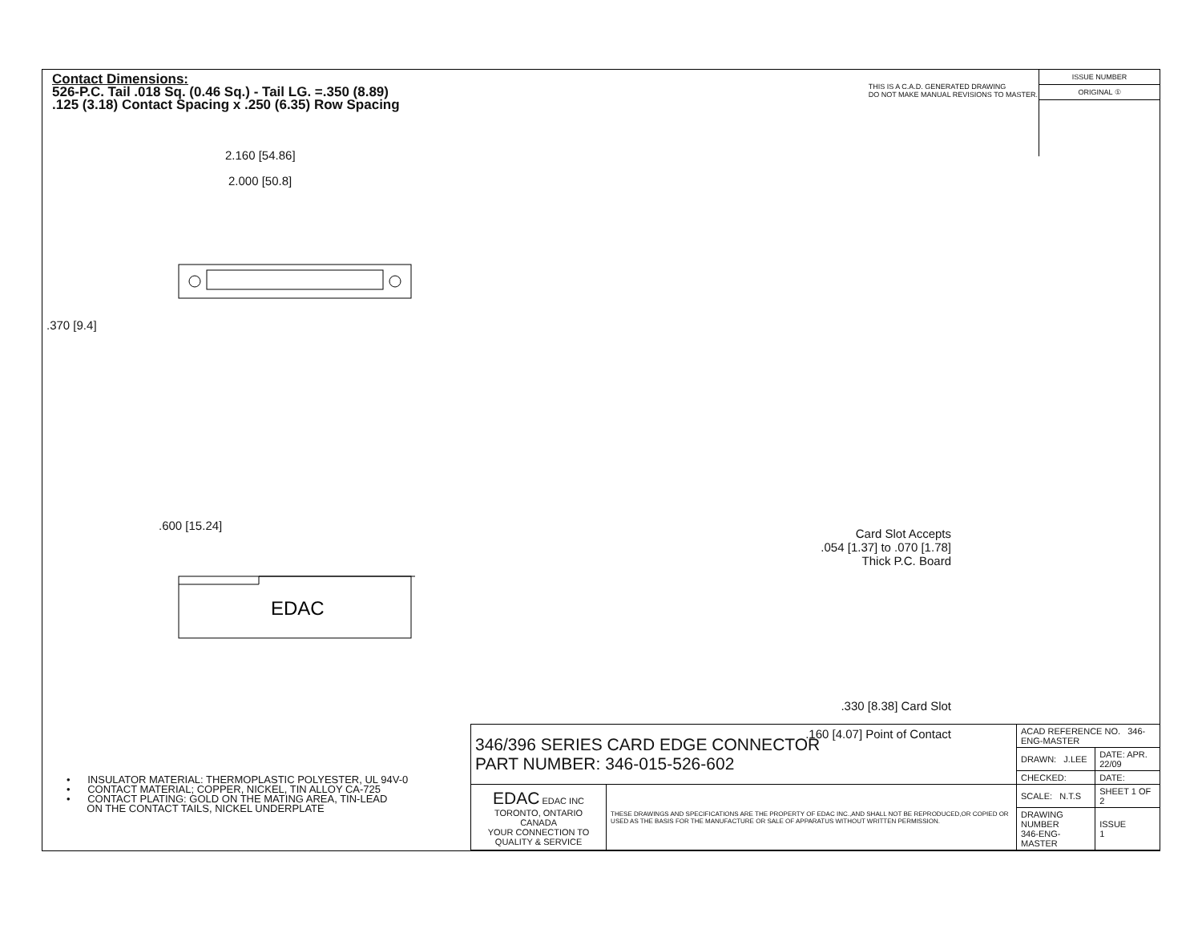Contact Dimensions:
526-P.C. Tail .018 Sq. (0.46 Sq.) - Tail LG. =.350 (8.89)
.125 (3.18) Contact Spacing x .250 (6.35) Row Spacing
THIS IS A C.A.D. GENERATED DRAWING
DO NOT MAKE MANUAL REVISIONS TO MASTER.
ISSUE NUMBER
ORIGINAL ①
2.160 [54.86]
2.000 [50.8]
.370 [9.4]
.600 [15.24]
EDAC
Card Slot Accepts
.054 [1.37] to .070 [1.78]
Thick P.C. Board
.330 [8.38] Card Slot
.160 [4.07] Point of Contact
• INSULATOR MATERIAL: THERMOPLASTIC POLYESTER, UL 94V-0
• CONTACT MATERIAL; COPPER, NICKEL, TIN ALLOY CA-725
• CONTACT PLATING: GOLD ON THE MATING AREA, TIN-LEAD
ON THE CONTACT TAILS, NICKEL UNDERPLATE
| 346/396 SERIES CARD EDGE CONNECTOR PART NUMBER: 346-015-526-602 | | ACAD REFERENCE NO. 346-ENG-MASTER | |
| | | DRAWN: J.LEE | DATE: APR. 22/09 |
| | | CHECKED: | DATE: |
| EDAC EDAC INC TORONTO, ONTARIO CANADA YOUR CONNECTION TO QUALITY & SERVICE | THESE DRAWINGS AND SPECIFICATIONS ARE THE PROPERTY OF EDAC INC.,AND SHALL NOT BE REPRODUCED,OR COPIED OR USED AS THE BASIS FOR THE MANUFACTURE OR SALE OF APPARATUS WITHOUT WRITTEN PERMISSION. | SCALE: N.T.S | SHEET 1 OF 2 |
| | | DRAWING NUMBER 346-ENG-MASTER | ISSUE 1 |